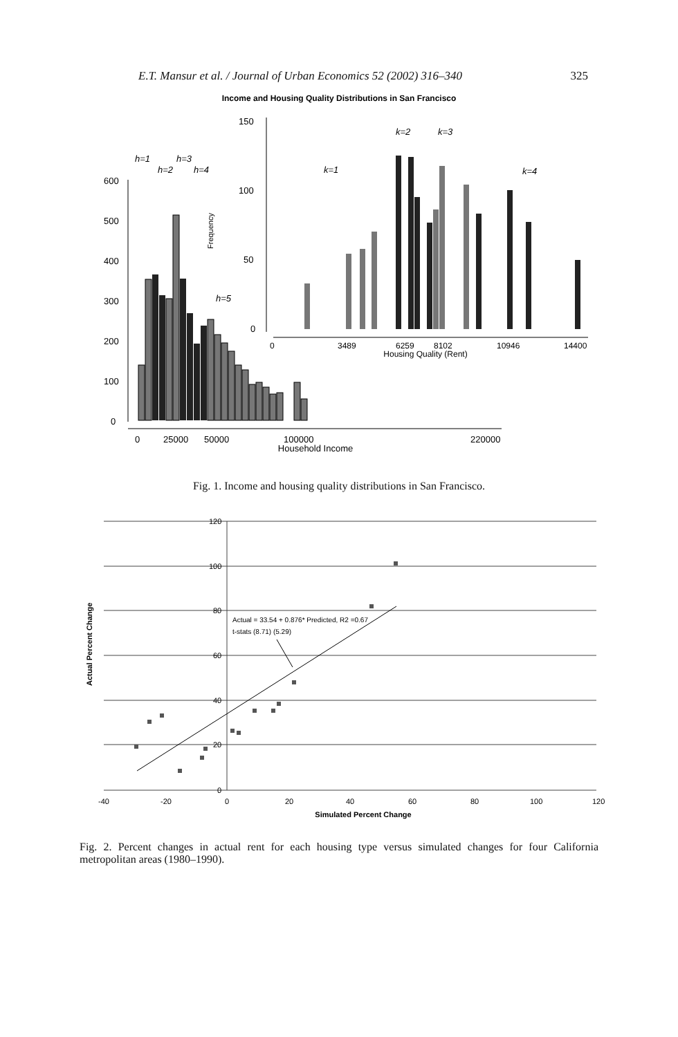E.T. Mansur et al. / Journal of Urban Economics 52 (2002) 316–340 325
Income and Housing Quality Distributions in San Francisco
600
500
400
300
200
100
0
0
25000
50000
100000
220000
Household Income
h=1
h=2
h=3
h=4
h=5
150
100
50
0
0
3489
6259
8102
10946
14400
Housing Quality (Rent)
Frequency
k=1
k=2
k=3
k=4
Fig. 1. Income and housing quality distributions in San Francisco.
120
100
80
60
40
20
0
-40
-20
0
20
40
60
80
100
120
Simulated Percent Change
Actual Percent Change
Actual = 33.54 + 0.876* Predicted, R2 =0.67
t-stats (8.71) (5.29)
Fig. 2. Percent changes in actual rent for each housing type versus simulated changes for four California metropolitan areas (1980–1990).